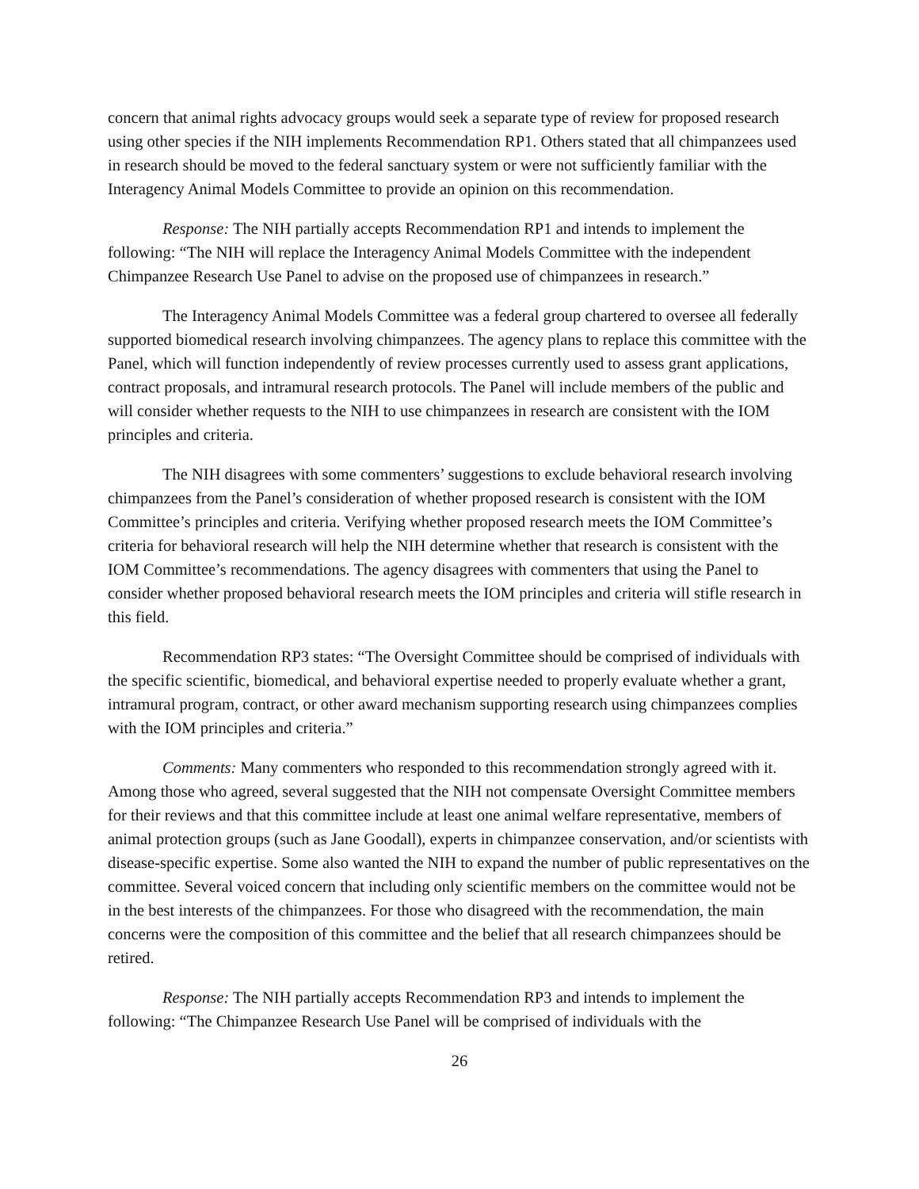concern that animal rights advocacy groups would seek a separate type of review for proposed research using other species if the NIH implements Recommendation RP1. Others stated that all chimpanzees used in research should be moved to the federal sanctuary system or were not sufficiently familiar with the Interagency Animal Models Committee to provide an opinion on this recommendation.
Response: The NIH partially accepts Recommendation RP1 and intends to implement the following: “The NIH will replace the Interagency Animal Models Committee with the independent Chimpanzee Research Use Panel to advise on the proposed use of chimpanzees in research.”
The Interagency Animal Models Committee was a federal group chartered to oversee all federally supported biomedical research involving chimpanzees. The agency plans to replace this committee with the Panel, which will function independently of review processes currently used to assess grant applications, contract proposals, and intramural research protocols. The Panel will include members of the public and will consider whether requests to the NIH to use chimpanzees in research are consistent with the IOM principles and criteria.
The NIH disagrees with some commenters’ suggestions to exclude behavioral research involving chimpanzees from the Panel’s consideration of whether proposed research is consistent with the IOM Committee’s principles and criteria. Verifying whether proposed research meets the IOM Committee’s criteria for behavioral research will help the NIH determine whether that research is consistent with the IOM Committee’s recommendations. The agency disagrees with commenters that using the Panel to consider whether proposed behavioral research meets the IOM principles and criteria will stifle research in this field.
Recommendation RP3 states: “The Oversight Committee should be comprised of individuals with the specific scientific, biomedical, and behavioral expertise needed to properly evaluate whether a grant, intramural program, contract, or other award mechanism supporting research using chimpanzees complies with the IOM principles and criteria.”
Comments: Many commenters who responded to this recommendation strongly agreed with it. Among those who agreed, several suggested that the NIH not compensate Oversight Committee members for their reviews and that this committee include at least one animal welfare representative, members of animal protection groups (such as Jane Goodall), experts in chimpanzee conservation, and/or scientists with disease-specific expertise. Some also wanted the NIH to expand the number of public representatives on the committee. Several voiced concern that including only scientific members on the committee would not be in the best interests of the chimpanzees. For those who disagreed with the recommendation, the main concerns were the composition of this committee and the belief that all research chimpanzees should be retired.
Response: The NIH partially accepts Recommendation RP3 and intends to implement the following: “The Chimpanzee Research Use Panel will be comprised of individuals with the
26